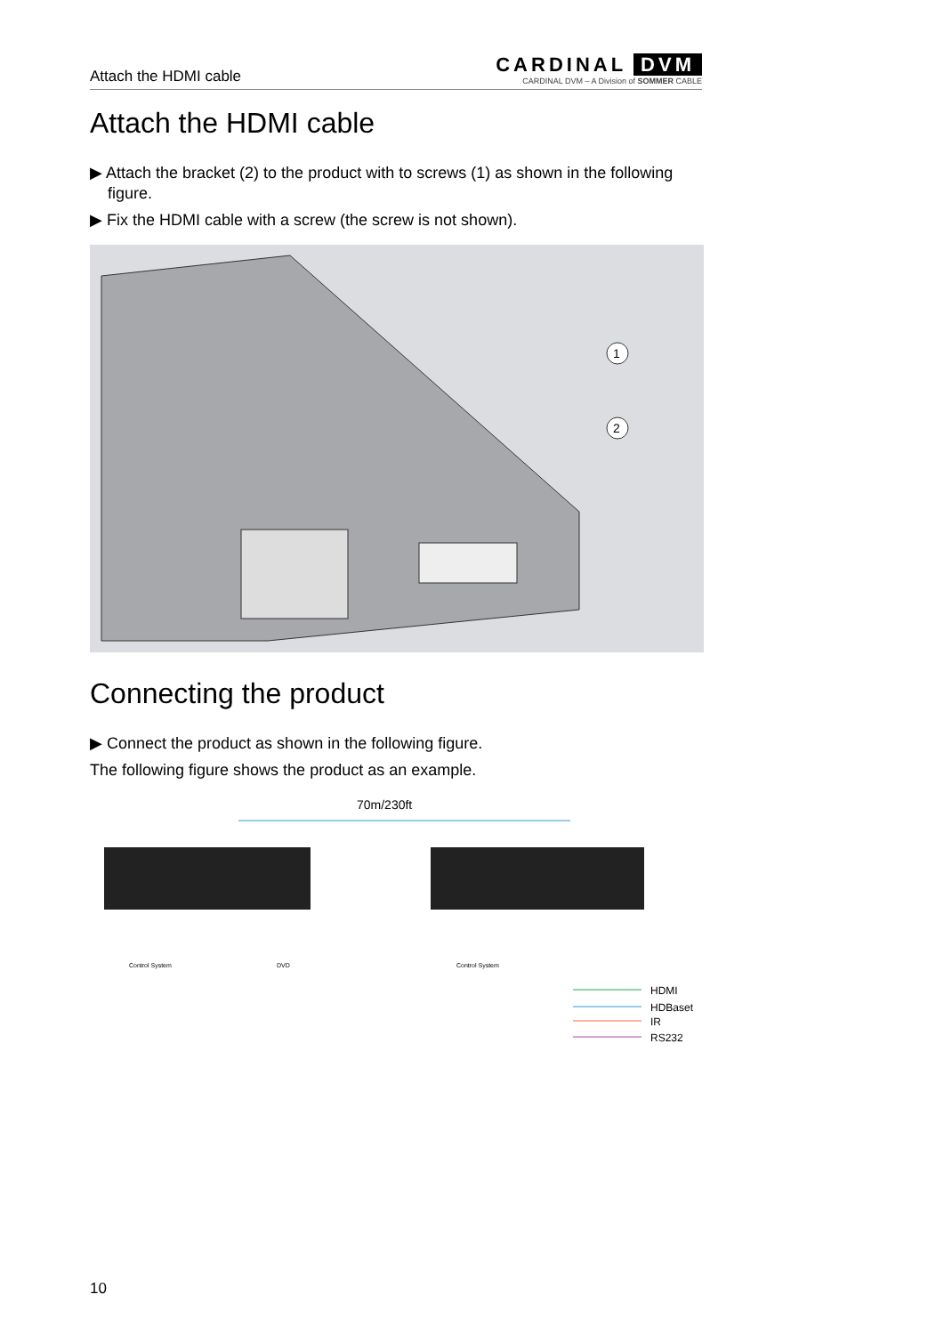Attach the HDMI cable
CARDINAL DVM
CARDINAL DVM – A Division of SOMMER CABLE
Attach the HDMI cable
▶ Attach the bracket (2) to the product with to screws (1) as shown in the following figure.
▶ Fix the HDMI cable with a screw (the screw is not shown).
1
2
Connecting the product
▶ Connect the product as shown in the following figure.
The following figure shows the product as an example.
70m/230ft
Control System
DVD
Control System
HDMI
HDBaset
IR
RS232
10